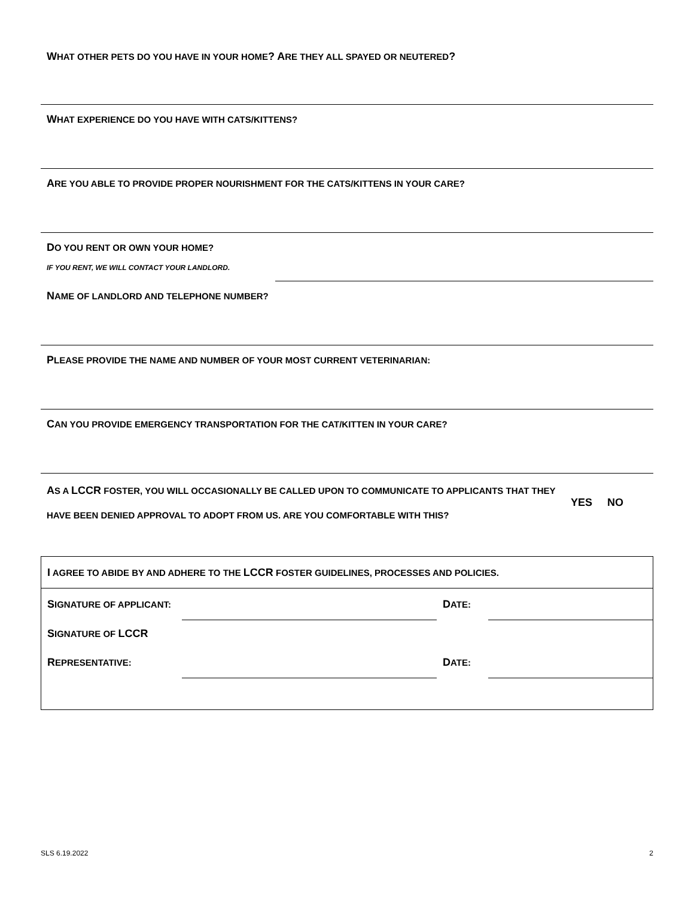WHAT OTHER PETS DO YOU HAVE IN YOUR HOME? ARE THEY ALL SPAYED OR NEUTERED?
WHAT EXPERIENCE DO YOU HAVE WITH CATS/KITTENS?
ARE YOU ABLE TO PROVIDE PROPER NOURISHMENT FOR THE CATS/KITTENS IN YOUR CARE?
DO YOU RENT OR OWN YOUR HOME?
IF YOU RENT, WE WILL CONTACT YOUR LANDLORD.
NAME OF LANDLORD AND TELEPHONE NUMBER?
PLEASE PROVIDE THE NAME AND NUMBER OF YOUR MOST CURRENT VETERINARIAN:
CAN YOU PROVIDE EMERGENCY TRANSPORTATION FOR THE CAT/KITTEN IN YOUR CARE?
AS A LCCR FOSTER, YOU WILL OCCASIONALLY BE CALLED UPON TO COMMUNICATE TO APPLICANTS THAT THEY
HAVE BEEN DENIED APPROVAL TO ADOPT FROM US. ARE YOU COMFORTABLE WITH THIS?
YES NO
| I AGREE TO ABIDE BY AND ADHERE TO THE LCCR FOSTER GUIDELINES, PROCESSES AND POLICIES. | | | |
| S IGNATURE OF APPLICANT: | | D ATE: | |
| S IGNATURE OF LCCR | | | |
| R EPRESENTATIVE: | | D ATE: | |
SLS 6.19.2022 2